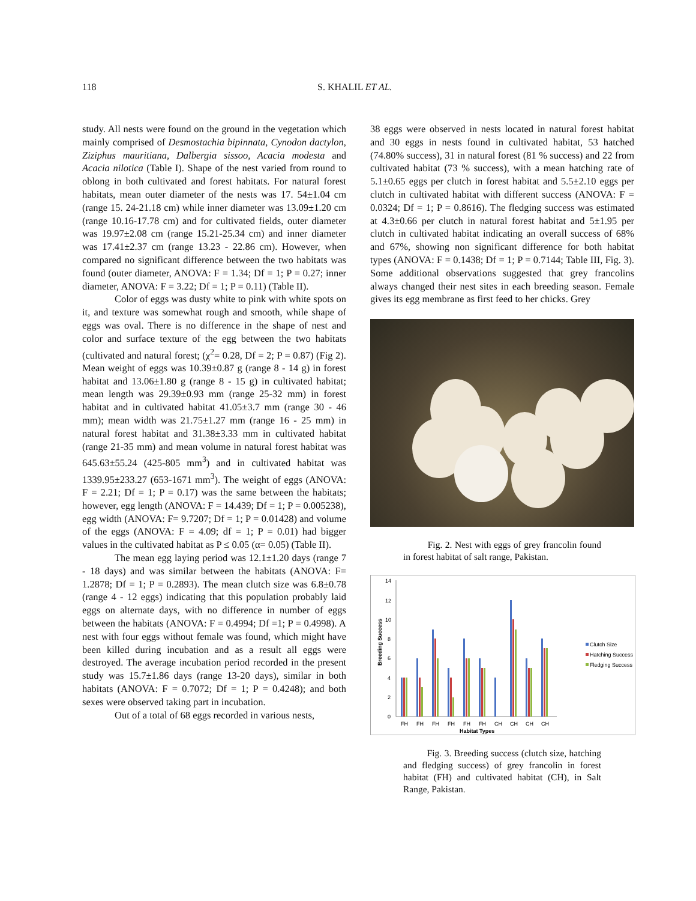118 S. KHALIL ET AL.
study. All nests were found on the ground in the vegetation which mainly comprised of Desmostachia bipinnata, Cynodon dactylon, Ziziphus mauritiana, Dalbergia sissoo, Acacia modesta and Acacia nilotica (Table I). Shape of the nest varied from round to oblong in both cultivated and forest habitats. For natural forest habitats, mean outer diameter of the nests was 17. 54±1.04 cm (range 15. 24-21.18 cm) while inner diameter was 13.09±1.20 cm (range 10.16-17.78 cm) and for cultivated fields, outer diameter was 19.97±2.08 cm (range 15.21-25.34 cm) and inner diameter was 17.41±2.37 cm (range 13.23 - 22.86 cm). However, when compared no significant difference between the two habitats was found (outer diameter, ANOVA: F = 1.34; Df = 1; P = 0.27; inner diameter, ANOVA: F = 3.22; Df = 1; P = 0.11) (Table II).
Color of eggs was dusty white to pink with white spots on it, and texture was somewhat rough and smooth, while shape of eggs was oval. There is no difference in the shape of nest and color and surface texture of the egg between the two habitats (cultivated and natural forest; (χ<sup>2</sup>= 0.28, Df = 2; P = 0.87) (Fig 2). Mean weight of eggs was 10.39±0.87 g (range 8 - 14 g) in forest habitat and 13.06±1.80 g (range 8 - 15 g) in cultivated habitat; mean length was 29.39±0.93 mm (range 25-32 mm) in forest habitat and in cultivated habitat 41.05±3.7 mm (range 30 - 46 mm); mean width was 21.75±1.27 mm (range 16 - 25 mm) in natural forest habitat and 31.38±3.33 mm in cultivated habitat (range 21-35 mm) and mean volume in natural forest habitat was 645.63±55.24 (425-805 mm<sup>3</sup>) and in cultivated habitat was 1339.95±233.27 (653-1671 mm<sup>3</sup>). The weight of eggs (ANOVA: F = 2.21; Df = 1; P = 0.17) was the same between the habitats; however, egg length (ANOVA: F = 14.439; Df = 1; P = 0.005238), egg width (ANOVA: F= 9.7207; Df = 1; P = 0.01428) and volume of the eggs (ANOVA: F = 4.09; df = 1; P = 0.01) had bigger values in the cultivated habitat as P ≤ 0.05 (α= 0.05) (Table II).
The mean egg laying period was 12.1±1.20 days (range 7 - 18 days) and was similar between the habitats (ANOVA: F= 1.2878; Df = 1; P = 0.2893). The mean clutch size was 6.8±0.78 (range 4 - 12 eggs) indicating that this population probably laid eggs on alternate days, with no difference in number of eggs between the habitats (ANOVA: F = 0.4994; Df =1; P = 0.4998). A nest with four eggs without female was found, which might have been killed during incubation and as a result all eggs were destroyed. The average incubation period recorded in the present study was 15.7±1.86 days (range 13-20 days), similar in both habitats (ANOVA: F = 0.7072; Df = 1; P = 0.4248); and both sexes were observed taking part in incubation.
Out of a total of 68 eggs recorded in various nests,
38 eggs were observed in nests located in natural forest habitat and 30 eggs in nests found in cultivated habitat, 53 hatched (74.80% success), 31 in natural forest (81 % success) and 22 from cultivated habitat (73 % success), with a mean hatching rate of 5.1±0.65 eggs per clutch in forest habitat and 5.5±2.10 eggs per clutch in cultivated habitat with different success (ANOVA: F = 0.0324; Df = 1; P = 0.8616). The fledging success was estimated at 4.3±0.66 per clutch in natural forest habitat and 5±1.95 per clutch in cultivated habitat indicating an overall success of 68% and 67%, showing non significant difference for both habitat types (ANOVA: F = 0.1438; Df = 1; P = 0.7144; Table III, Fig. 3). Some additional observations suggested that grey francolins always changed their nest sites in each breeding season. Female gives its egg membrane as first feed to her chicks. Grey
Fig. 2. Nest with eggs of grey francolin found in forest habitat of salt range, Pakistan.
14
12
10
8
6
4
2
0
Breeding Success
FH
FH
FH
FH
FH
FH
CH
CH
CH
CH
Habitat Types
Clutch Size
Hatching Success
Fledging Success
Fig. 3. Breeding success (clutch size, hatching and fledging success) of grey francolin in forest habitat (FH) and cultivated habitat (CH), in Salt Range, Pakistan.